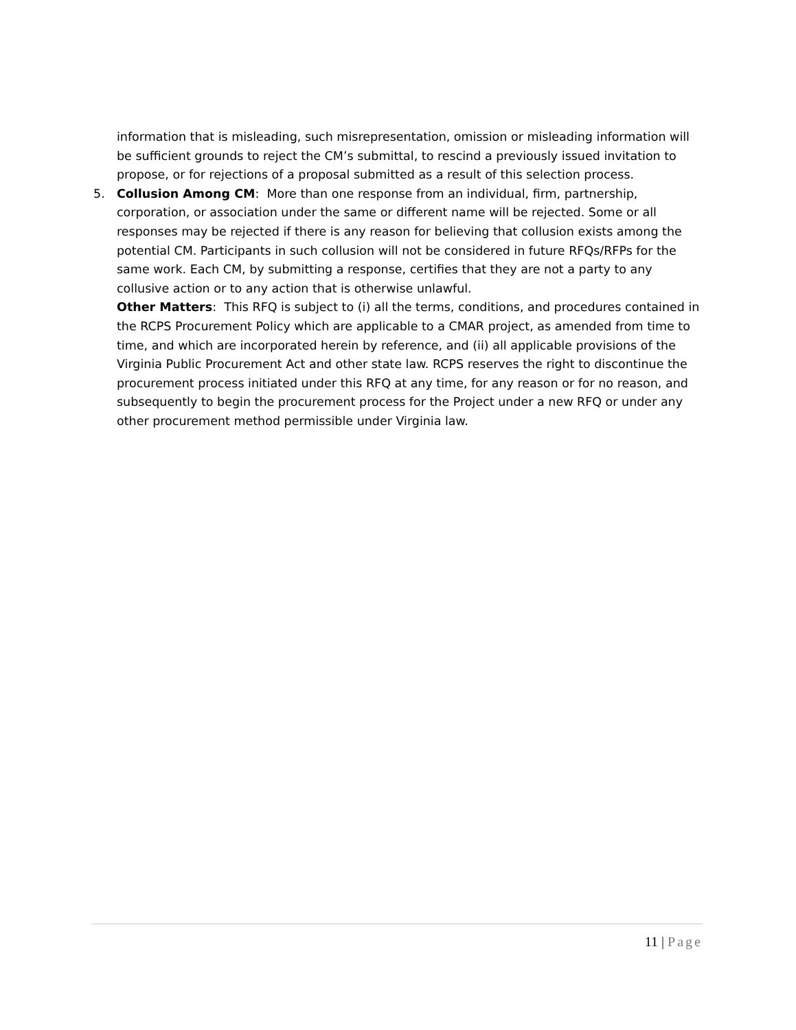information that is misleading, such misrepresentation, omission or misleading information will be sufficient grounds to reject the CM’s submittal, to rescind a previously issued invitation to propose, or for rejections of a proposal submitted as a result of this selection process.
5. Collusion Among CM: More than one response from an individual, firm, partnership, corporation, or association under the same or different name will be rejected. Some or all responses may be rejected if there is any reason for believing that collusion exists among the potential CM. Participants in such collusion will not be considered in future RFQs/RFPs for the same work. Each CM, by submitting a response, certifies that they are not a party to any collusive action or to any action that is otherwise unlawful.
Other Matters: This RFQ is subject to (i) all the terms, conditions, and procedures contained in the RCPS Procurement Policy which are applicable to a CMAR project, as amended from time to time, and which are incorporated herein by reference, and (ii) all applicable provisions of the Virginia Public Procurement Act and other state law. RCPS reserves the right to discontinue the procurement process initiated under this RFQ at any time, for any reason or for no reason, and subsequently to begin the procurement process for the Project under a new RFQ or under any other procurement method permissible under Virginia law.
11 | Page